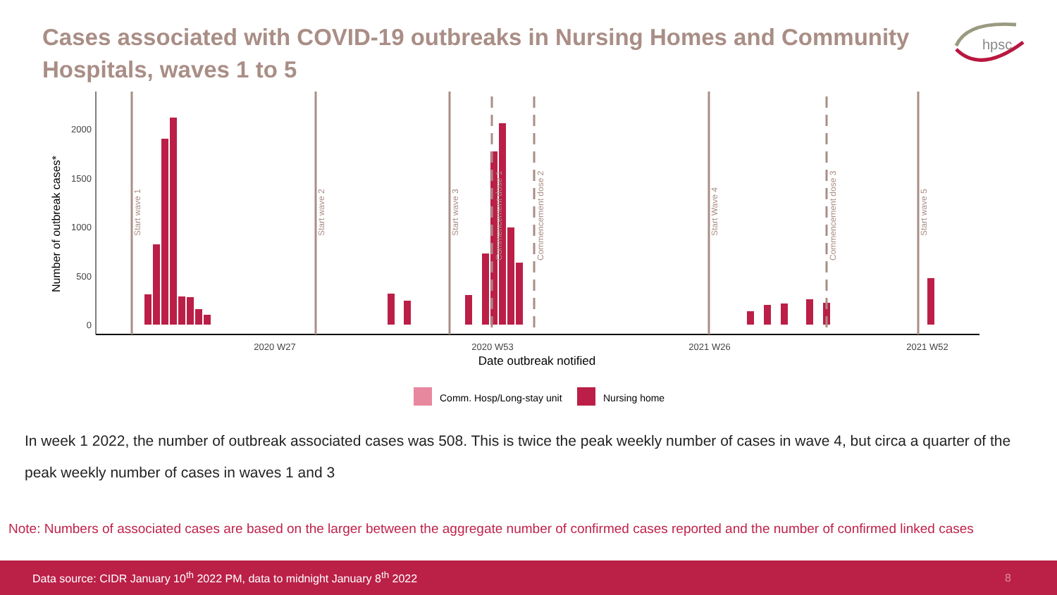Cases associated with COVID-19 outbreaks in Nursing Homes and Community Hospitals, waves 1 to 5
hpsc
Number of outbreak cases*
0
500
1000
1500
2000
2020 W27
2020 W53
2021 W26
2021 W52
Date outbreak notified
Start wave 1
Start wave 2
Start wave 3
Commencement dose 1
Commencement dose 2
Start Wave 4
Commencement dose 3
Start wave 5
Comm. Hosp/Long-stay unit
Nursing home
In week 1 2022, the number of outbreak associated cases was 508. This is twice the peak weekly number of cases in wave 4, but circa a quarter of the peak weekly number of cases in waves 1 and 3
Note: Numbers of associated cases are based on the larger between the aggregate number of confirmed cases reported and the number of confirmed linked cases
Data source: CIDR January 10<sup>th</sup> 2022 PM, data to midnight January 8<sup>th</sup> 2022 8